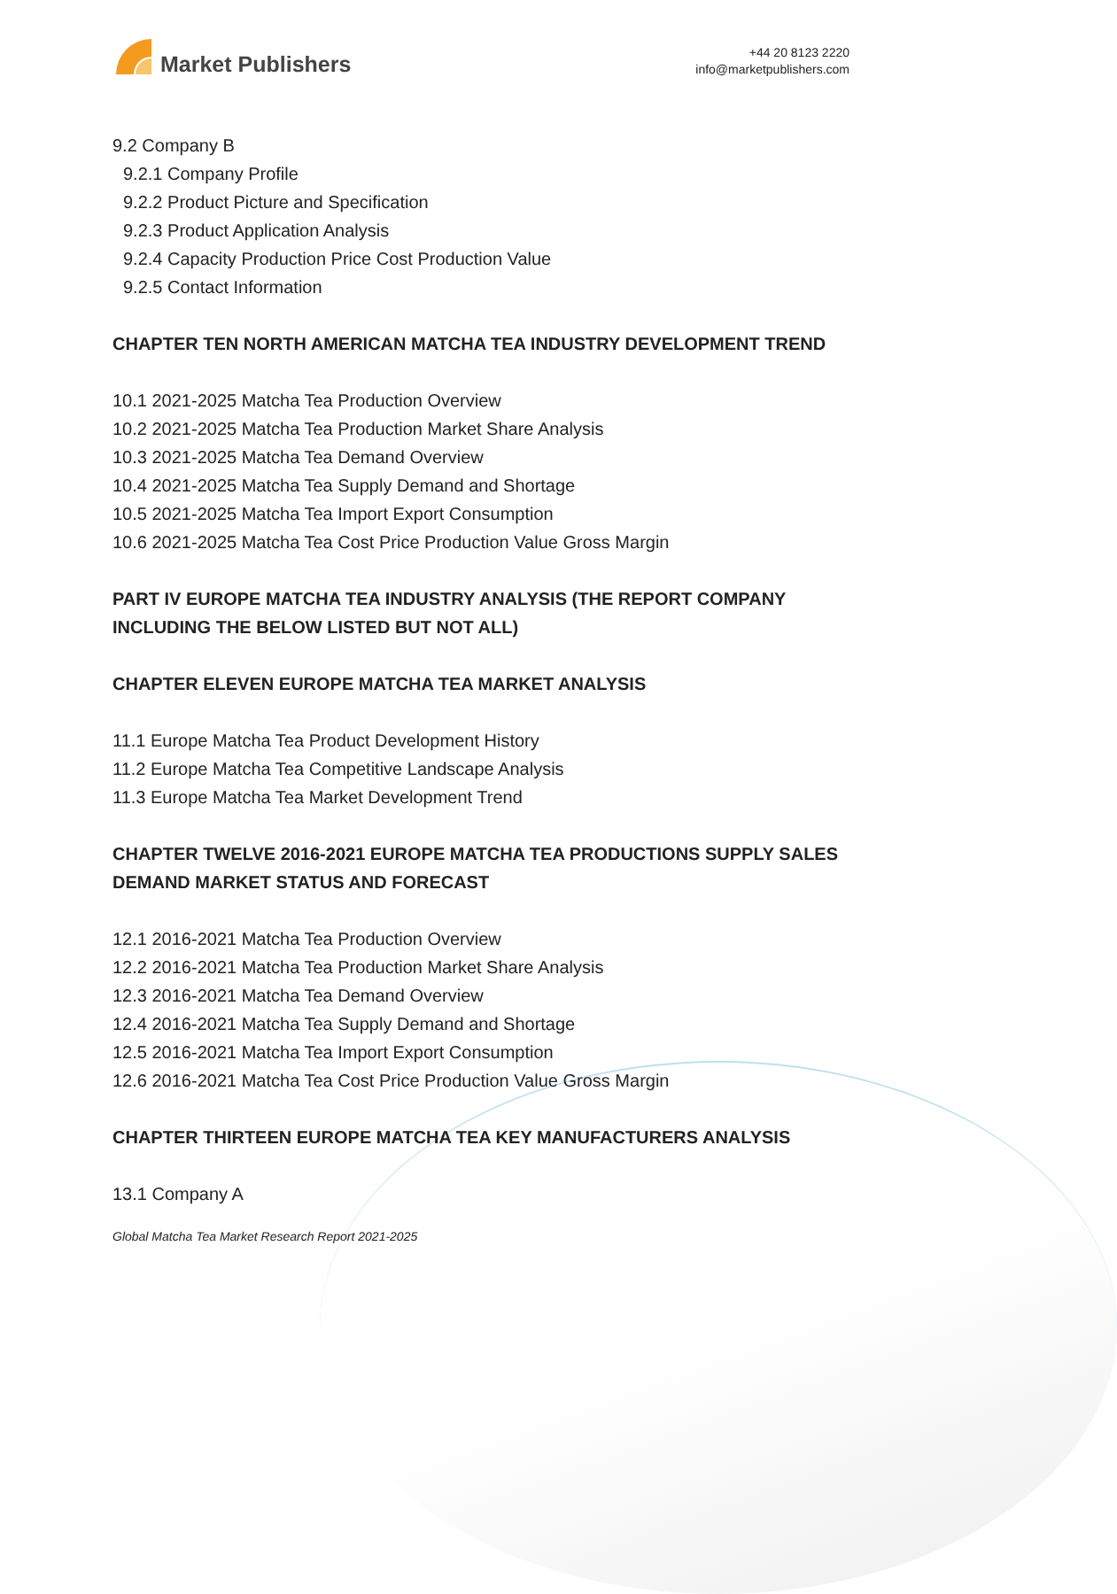Market Publishers
+44 20 8123 2220
info@marketpublishers.com
9.2 Company B
9.2.1 Company Profile
9.2.2 Product Picture and Specification
9.2.3 Product Application Analysis
9.2.4 Capacity Production Price Cost Production Value
9.2.5 Contact Information
CHAPTER TEN NORTH AMERICAN MATCHA TEA INDUSTRY DEVELOPMENT TREND
10.1 2021-2025 Matcha Tea Production Overview
10.2 2021-2025 Matcha Tea Production Market Share Analysis
10.3 2021-2025 Matcha Tea Demand Overview
10.4 2021-2025 Matcha Tea Supply Demand and Shortage
10.5 2021-2025 Matcha Tea Import Export Consumption
10.6 2021-2025 Matcha Tea Cost Price Production Value Gross Margin
PART IV EUROPE MATCHA TEA INDUSTRY ANALYSIS (THE REPORT COMPANY INCLUDING THE BELOW LISTED BUT NOT ALL)
CHAPTER ELEVEN EUROPE MATCHA TEA MARKET ANALYSIS
11.1 Europe Matcha Tea Product Development History
11.2 Europe Matcha Tea Competitive Landscape Analysis
11.3 Europe Matcha Tea Market Development Trend
CHAPTER TWELVE 2016-2021 EUROPE MATCHA TEA PRODUCTIONS SUPPLY SALES DEMAND MARKET STATUS AND FORECAST
12.1 2016-2021 Matcha Tea Production Overview
12.2 2016-2021 Matcha Tea Production Market Share Analysis
12.3 2016-2021 Matcha Tea Demand Overview
12.4 2016-2021 Matcha Tea Supply Demand and Shortage
12.5 2016-2021 Matcha Tea Import Export Consumption
12.6 2016-2021 Matcha Tea Cost Price Production Value Gross Margin
CHAPTER THIRTEEN EUROPE MATCHA TEA KEY MANUFACTURERS ANALYSIS
13.1 Company A
Global Matcha Tea Market Research Report 2021-2025